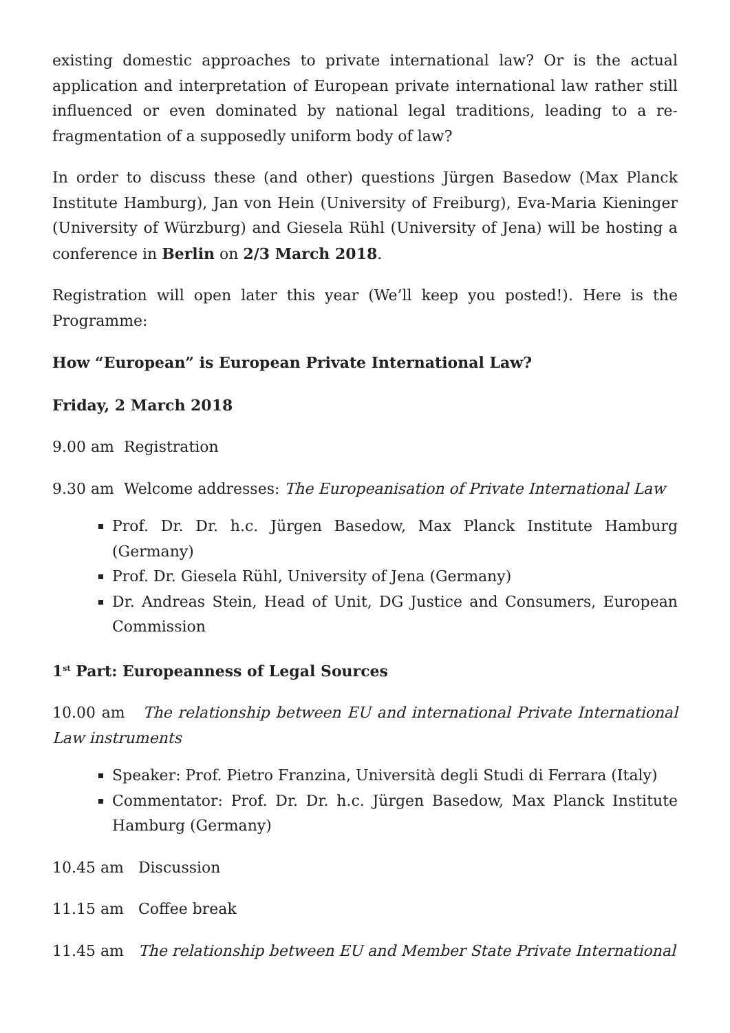existing domestic approaches to private international law? Or is the actual application and interpretation of European private international law rather still influenced or even dominated by national legal traditions, leading to a re-fragmentation of a supposedly uniform body of law?
In order to discuss these (and other) questions Jürgen Basedow (Max Planck Institute Hamburg), Jan von Hein (University of Freiburg), Eva-Maria Kieninger (University of Würzburg) and Giesela Rühl (University of Jena) will be hosting a conference in Berlin on 2/3 March 2018.
Registration will open later this year (We’ll keep you posted!). Here is the Programme:
How “European” is European Private International Law?
Friday, 2 March 2018
9.00 am Registration
9.30 am Welcome addresses: The Europeanisation of Private International Law
Prof. Dr. Dr. h.c. Jürgen Basedow, Max Planck Institute Hamburg (Germany)
Prof. Dr. Giesela Rühl, University of Jena (Germany)
Dr. Andreas Stein, Head of Unit, DG Justice and Consumers, European Commission
1<sup>st</sup> Part: Europeanness of Legal Sources
10.00 am The relationship between EU and international Private International Law instruments
Speaker: Prof. Pietro Franzina, Università degli Studi di Ferrara (Italy)
Commentator: Prof. Dr. Dr. h.c. Jürgen Basedow, Max Planck Institute Hamburg (Germany)
10.45 am Discussion
11.15 am Coffee break
11.45 am The relationship between EU and Member State Private International